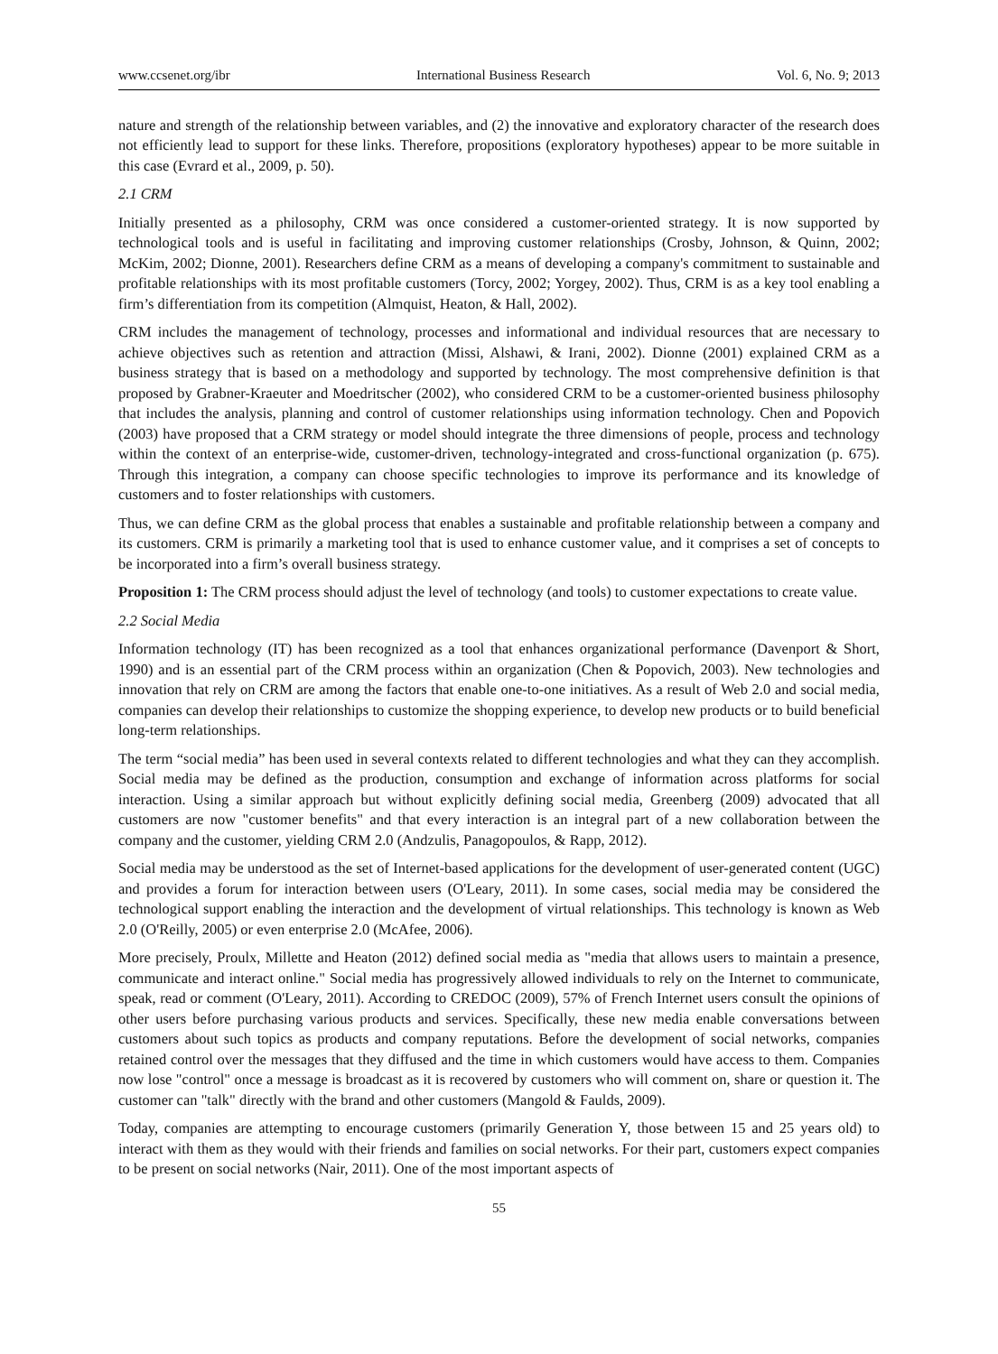www.ccsenet.org/ibr International Business Research Vol. 6, No. 9; 2013
nature and strength of the relationship between variables, and (2) the innovative and exploratory character of the research does not efficiently lead to support for these links. Therefore, propositions (exploratory hypotheses) appear to be more suitable in this case (Evrard et al., 2009, p. 50).
2.1 CRM
Initially presented as a philosophy, CRM was once considered a customer-oriented strategy. It is now supported by technological tools and is useful in facilitating and improving customer relationships (Crosby, Johnson, & Quinn, 2002; McKim, 2002; Dionne, 2001). Researchers define CRM as a means of developing a company's commitment to sustainable and profitable relationships with its most profitable customers (Torcy, 2002; Yorgey, 2002). Thus, CRM is as a key tool enabling a firm’s differentiation from its competition (Almquist, Heaton, & Hall, 2002).
CRM includes the management of technology, processes and informational and individual resources that are necessary to achieve objectives such as retention and attraction (Missi, Alshawi, & Irani, 2002). Dionne (2001) explained CRM as a business strategy that is based on a methodology and supported by technology. The most comprehensive definition is that proposed by Grabner-Kraeuter and Moedritscher (2002), who considered CRM to be a customer-oriented business philosophy that includes the analysis, planning and control of customer relationships using information technology. Chen and Popovich (2003) have proposed that a CRM strategy or model should integrate the three dimensions of people, process and technology within the context of an enterprise-wide, customer-driven, technology-integrated and cross-functional organization (p. 675). Through this integration, a company can choose specific technologies to improve its performance and its knowledge of customers and to foster relationships with customers.
Thus, we can define CRM as the global process that enables a sustainable and profitable relationship between a company and its customers. CRM is primarily a marketing tool that is used to enhance customer value, and it comprises a set of concepts to be incorporated into a firm’s overall business strategy.
Proposition 1: The CRM process should adjust the level of technology (and tools) to customer expectations to create value.
2.2 Social Media
Information technology (IT) has been recognized as a tool that enhances organizational performance (Davenport & Short, 1990) and is an essential part of the CRM process within an organization (Chen & Popovich, 2003). New technologies and innovation that rely on CRM are among the factors that enable one-to-one initiatives. As a result of Web 2.0 and social media, companies can develop their relationships to customize the shopping experience, to develop new products or to build beneficial long-term relationships.
The term “social media” has been used in several contexts related to different technologies and what they can they accomplish. Social media may be defined as the production, consumption and exchange of information across platforms for social interaction. Using a similar approach but without explicitly defining social media, Greenberg (2009) advocated that all customers are now "customer benefits" and that every interaction is an integral part of a new collaboration between the company and the customer, yielding CRM 2.0 (Andzulis, Panagopoulos, & Rapp, 2012).
Social media may be understood as the set of Internet-based applications for the development of user-generated content (UGC) and provides a forum for interaction between users (O'Leary, 2011). In some cases, social media may be considered the technological support enabling the interaction and the development of virtual relationships. This technology is known as Web 2.0 (O'Reilly, 2005) or even enterprise 2.0 (McAfee, 2006).
More precisely, Proulx, Millette and Heaton (2012) defined social media as "media that allows users to maintain a presence, communicate and interact online." Social media has progressively allowed individuals to rely on the Internet to communicate, speak, read or comment (O'Leary, 2011). According to CREDOC (2009), 57% of French Internet users consult the opinions of other users before purchasing various products and services. Specifically, these new media enable conversations between customers about such topics as products and company reputations. Before the development of social networks, companies retained control over the messages that they diffused and the time in which customers would have access to them. Companies now lose "control" once a message is broadcast as it is recovered by customers who will comment on, share or question it. The customer can "talk" directly with the brand and other customers (Mangold & Faulds, 2009).
Today, companies are attempting to encourage customers (primarily Generation Y, those between 15 and 25 years old) to interact with them as they would with their friends and families on social networks. For their part, customers expect companies to be present on social networks (Nair, 2011). One of the most important aspects of
55